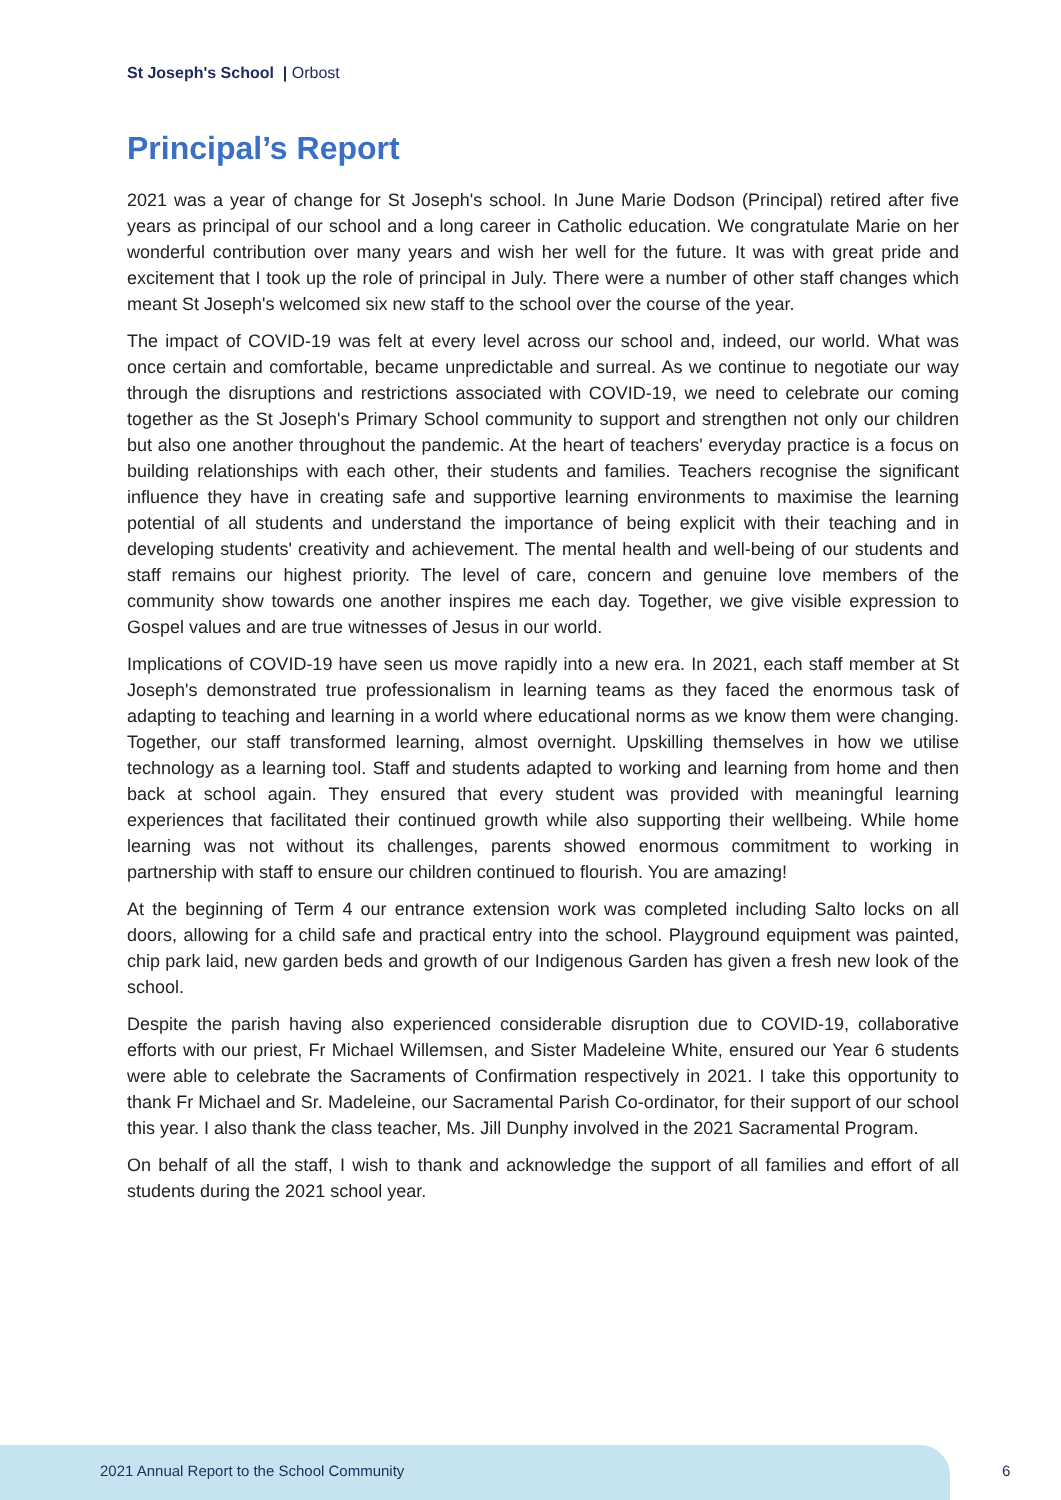St Joseph's School | Orbost
Principal’s Report
2021 was a year of change for St Joseph's school. In June Marie Dodson (Principal) retired after five years as principal of our school and a long career in Catholic education. We congratulate Marie on her wonderful contribution over many years and wish her well for the future. It was with great pride and excitement that I took up the role of principal in July. There were a number of other staff changes which meant St Joseph's welcomed six new staff to the school over the course of the year.
The impact of COVID-19 was felt at every level across our school and, indeed, our world. What was once certain and comfortable, became unpredictable and surreal. As we continue to negotiate our way through the disruptions and restrictions associated with COVID-19, we need to celebrate our coming together as the St Joseph's Primary School community to support and strengthen not only our children but also one another throughout the pandemic. At the heart of teachers' everyday practice is a focus on building relationships with each other, their students and families. Teachers recognise the significant influence they have in creating safe and supportive learning environments to maximise the learning potential of all students and understand the importance of being explicit with their teaching and in developing students' creativity and achievement. The mental health and well-being of our students and staff remains our highest priority. The level of care, concern and genuine love members of the community show towards one another inspires me each day. Together, we give visible expression to Gospel values and are true witnesses of Jesus in our world.
Implications of COVID-19 have seen us move rapidly into a new era. In 2021, each staff member at St Joseph's demonstrated true professionalism in learning teams as they faced the enormous task of adapting to teaching and learning in a world where educational norms as we know them were changing. Together, our staff transformed learning, almost overnight. Upskilling themselves in how we utilise technology as a learning tool. Staff and students adapted to working and learning from home and then back at school again. They ensured that every student was provided with meaningful learning experiences that facilitated their continued growth while also supporting their wellbeing. While home learning was not without its challenges, parents showed enormous commitment to working in partnership with staff to ensure our children continued to flourish. You are amazing!
At the beginning of Term 4 our entrance extension work was completed including Salto locks on all doors, allowing for a child safe and practical entry into the school. Playground equipment was painted, chip park laid, new garden beds and growth of our Indigenous Garden has given a fresh new look of the school.
Despite the parish having also experienced considerable disruption due to COVID-19, collaborative efforts with our priest, Fr Michael Willemsen, and Sister Madeleine White, ensured our Year 6 students were able to celebrate the Sacraments of Confirmation respectively in 2021. I take this opportunity to thank Fr Michael and Sr. Madeleine, our Sacramental Parish Co-ordinator, for their support of our school this year. I also thank the class teacher, Ms. Jill Dunphy involved in the 2021 Sacramental Program.
On behalf of all the staff, I wish to thank and acknowledge the support of all families and effort of all students during the 2021 school year.
2021 Annual Report to the School Community
6